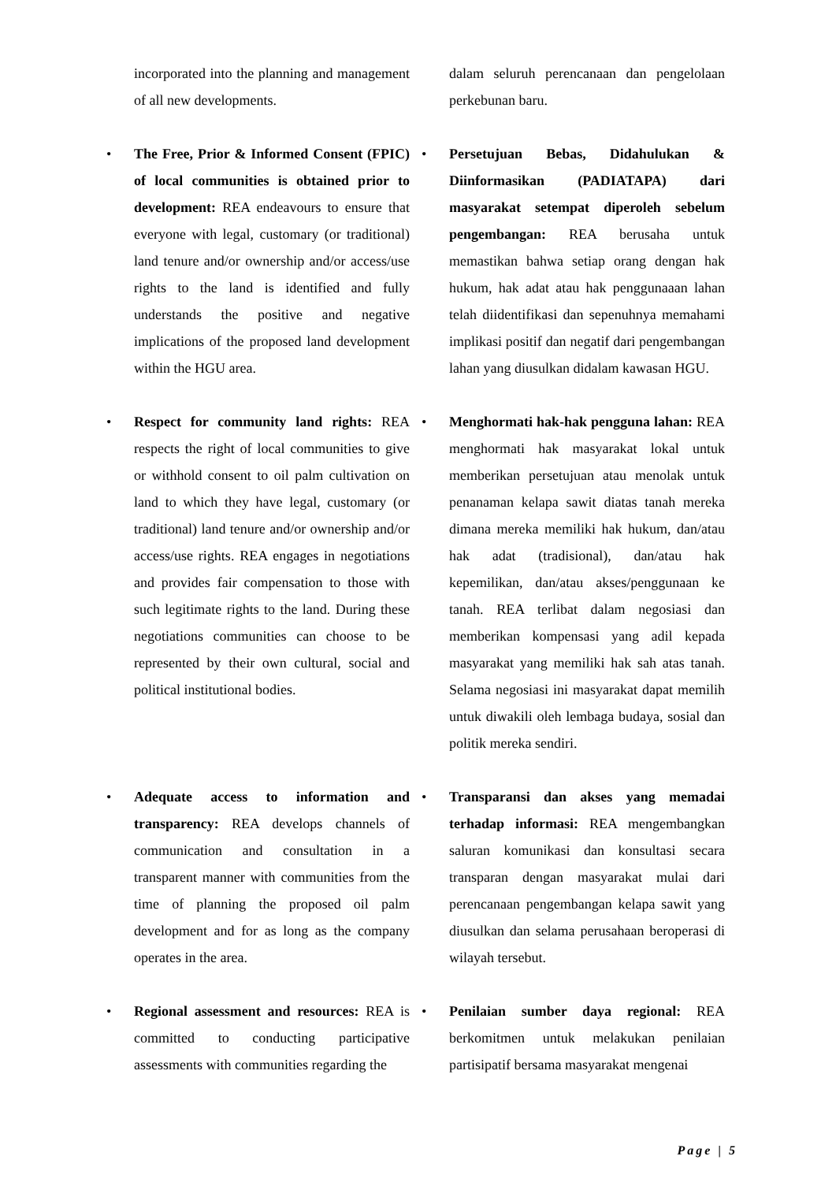incorporated into the planning and management of all new developments.
dalam seluruh perencanaan dan pengelolaan perkebunan baru.
• The Free, Prior & Informed Consent (FPIC) of local communities is obtained prior to development: REA endeavours to ensure that everyone with legal, customary (or traditional) land tenure and/or ownership and/or access/use rights to the land is identified and fully understands the positive and negative implications of the proposed land development within the HGU area.
• Persetujuan Bebas, Didahulukan & Diinformasikan (PADIATAPA) dari masyarakat setempat diperoleh sebelum pengembangan: REA berusaha untuk memastikan bahwa setiap orang dengan hak hukum, hak adat atau hak penggunaaan lahan telah diidentifikasi dan sepenuhnya memahami implikasi positif dan negatif dari pengembangan lahan yang diusulkan didalam kawasan HGU.
• Respect for community land rights: REA respects the right of local communities to give or withhold consent to oil palm cultivation on land to which they have legal, customary (or traditional) land tenure and/or ownership and/or access/use rights. REA engages in negotiations and provides fair compensation to those with such legitimate rights to the land. During these negotiations communities can choose to be represented by their own cultural, social and political institutional bodies.
• Menghormati hak-hak pengguna lahan: REA menghormati hak masyarakat lokal untuk memberikan persetujuan atau menolak untuk penanaman kelapa sawit diatas tanah mereka dimana mereka memiliki hak hukum, dan/atau hak adat (tradisional), dan/atau hak kepemilikan, dan/atau akses/penggunaan ke tanah. REA terlibat dalam negosiasi dan memberikan kompensasi yang adil kepada masyarakat yang memiliki hak sah atas tanah. Selama negosiasi ini masyarakat dapat memilih untuk diwakili oleh lembaga budaya, sosial dan politik mereka sendiri.
• Adequate access to information and transparency: REA develops channels of communication and consultation in a transparent manner with communities from the time of planning the proposed oil palm development and for as long as the company operates in the area.
• Transparansi dan akses yang memadai terhadap informasi: REA mengembangkan saluran komunikasi dan konsultasi secara transparan dengan masyarakat mulai dari perencanaan pengembangan kelapa sawit yang diusulkan dan selama perusahaan beroperasi di wilayah tersebut.
• Regional assessment and resources: REA is committed to conducting participative assessments with communities regarding the
• Penilaian sumber daya regional: REA berkomitmen untuk melakukan penilaian partisipatif bersama masyarakat mengenai
Page | 5